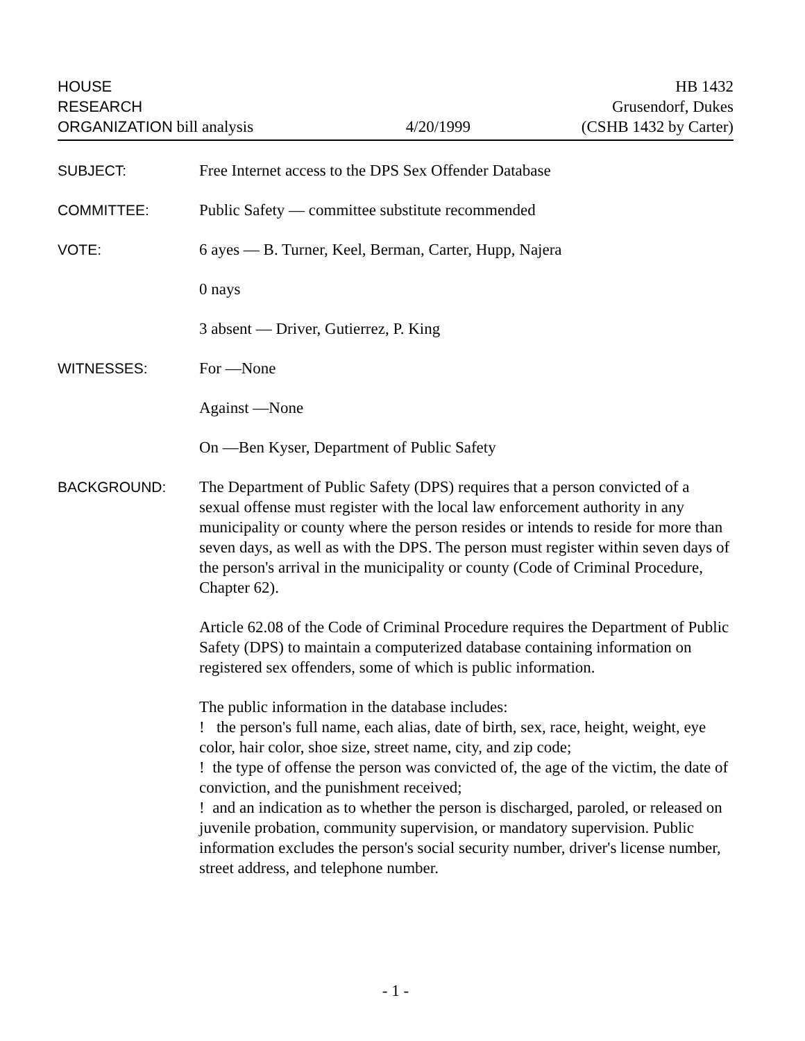HOUSE
RESEARCH
ORGANIZATION bill analysis
4/20/1999 HB 1432
Grusendorf, Dukes
(CSHB 1432 by Carter)
SUBJECT: Free Internet access to the DPS Sex Offender Database
COMMITTEE: Public Safety — committee substitute recommended
VOTE: 6 ayes — B. Turner, Keel, Berman, Carter, Hupp, Najera
0 nays
3 absent — Driver, Gutierrez, P. King
WITNESSES: For —None
Against —None
On —Ben Kyser, Department of Public Safety
BACKGROUND: The Department of Public Safety (DPS) requires that a person convicted of a sexual offense must register with the local law enforcement authority in any municipality or county where the person resides or intends to reside for more than seven days, as well as with the DPS. The person must register within seven days of the person's arrival in the municipality or county (Code of Criminal Procedure, Chapter 62).
Article 62.08 of the Code of Criminal Procedure requires the Department of Public Safety (DPS) to maintain a computerized database containing information on registered sex offenders, some of which is public information.
The public information in the database includes:
! the person's full name, each alias, date of birth, sex, race, height, weight, eye color, hair color, shoe size, street name, city, and zip code;
! the type of offense the person was convicted of, the age of the victim, the date of conviction, and the punishment received;
! and an indication as to whether the person is discharged, paroled, or released on juvenile probation, community supervision, or mandatory supervision. Public information excludes the person's social security number, driver's license number, street address, and telephone number.
- 1 -